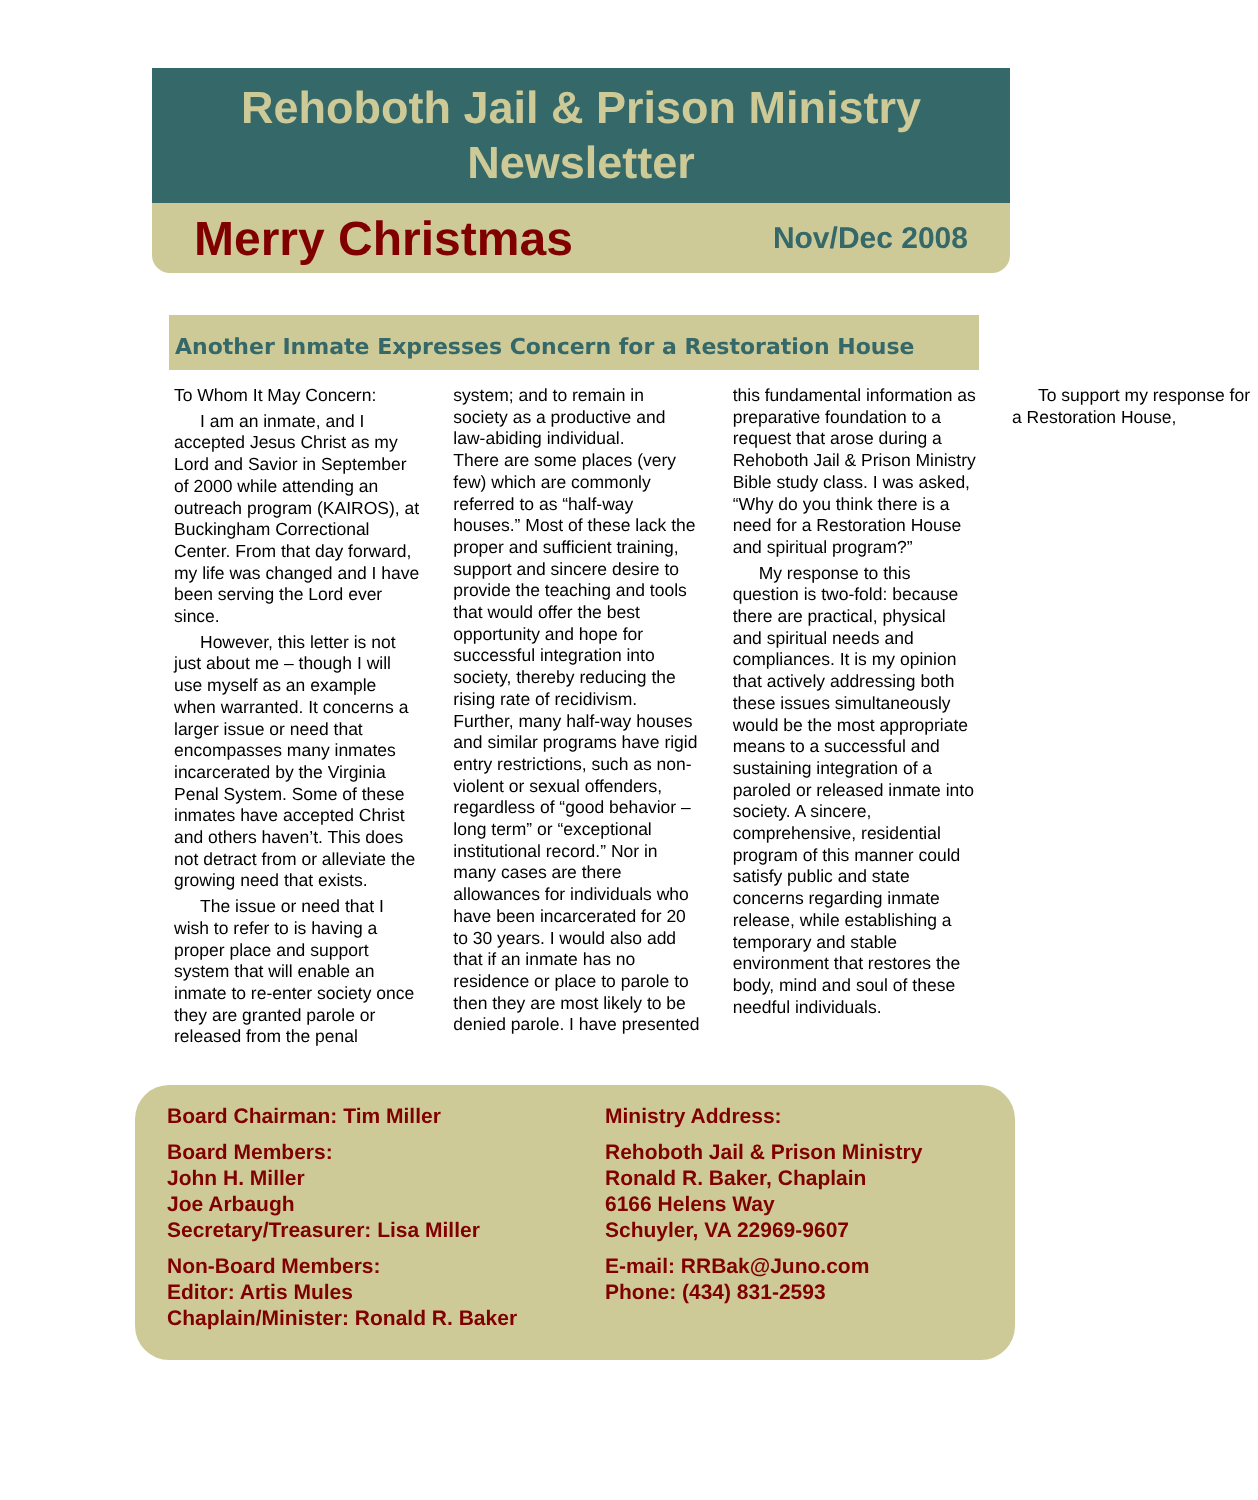Rehoboth Jail & Prison Ministry
Newsletter
Merry Christmas Nov/Dec 2008
Another Inmate Expresses Concern for a Restoration House
To Whom It May Concern:
I am an inmate, and I accepted Jesus Christ as my Lord and Savior in September of 2000 while attending an outreach program (KAIROS), at Buckingham Correctional Center. From that day forward, my life was changed and I have been serving the Lord ever since.
However, this letter is not just about me – though I will use myself as an example when warranted. It concerns a larger issue or need that encompasses many inmates incarcerated by the Virginia Penal System. Some of these inmates have accepted Christ and others haven’t. This does not detract from or alleviate the growing need that exists.
The issue or need that I wish to refer to is having a proper place and support system that will enable an inmate to re-enter society once they are granted parole or released from the penal system; and to remain in society as a productive and law-abiding individual.
There are some places (very few) which are commonly referred to as “half-way houses.” Most of these lack the proper and sufficient training, support and sincere desire to provide the teaching and tools that would offer the best opportunity and hope for successful integration into society, thereby reducing the rising rate of recidivism. Further, many half-way houses and similar programs have rigid entry restrictions, such as non-violent or sexual offenders, regardless of “good behavior – long term” or “exceptional institutional record.” Nor in many cases are there allowances for individuals who have been incarcerated for 20 to 30 years. I would also add that if an inmate has no residence or place to parole to then they are most likely to be denied parole. I have presented this fundamental information as preparative foundation to a request that arose during a Rehoboth Jail & Prison Ministry Bible study class. I was asked, “Why do you think there is a need for a Restoration House and spiritual program?”
My response to this question is two-fold: because there are practical, physical and spiritual needs and compliances. It is my opinion that actively addressing both these issues simultaneously would be the most appropriate means to a successful and sustaining integration of a paroled or released inmate into society. A sincere, comprehensive, residential program of this manner could satisfy public and state concerns regarding inmate release, while establishing a temporary and stable environment that restores the body, mind and soul of these needful individuals.
To support my response for a Restoration House,
Board Chairman: Tim Miller
Board Members:
John H. Miller
Joe Arbaugh
Secretary/Treasurer: Lisa Miller
Non-Board Members:
Editor: Artis Mules
Chaplain/Minister: Ronald R. Baker
Ministry Address:
Rehoboth Jail & Prison Ministry
Ronald R. Baker, Chaplain
6166 Helens Way
Schuyler, VA 22969-9607
E-mail: RRBak@Juno.com
Phone: (434) 831-2593